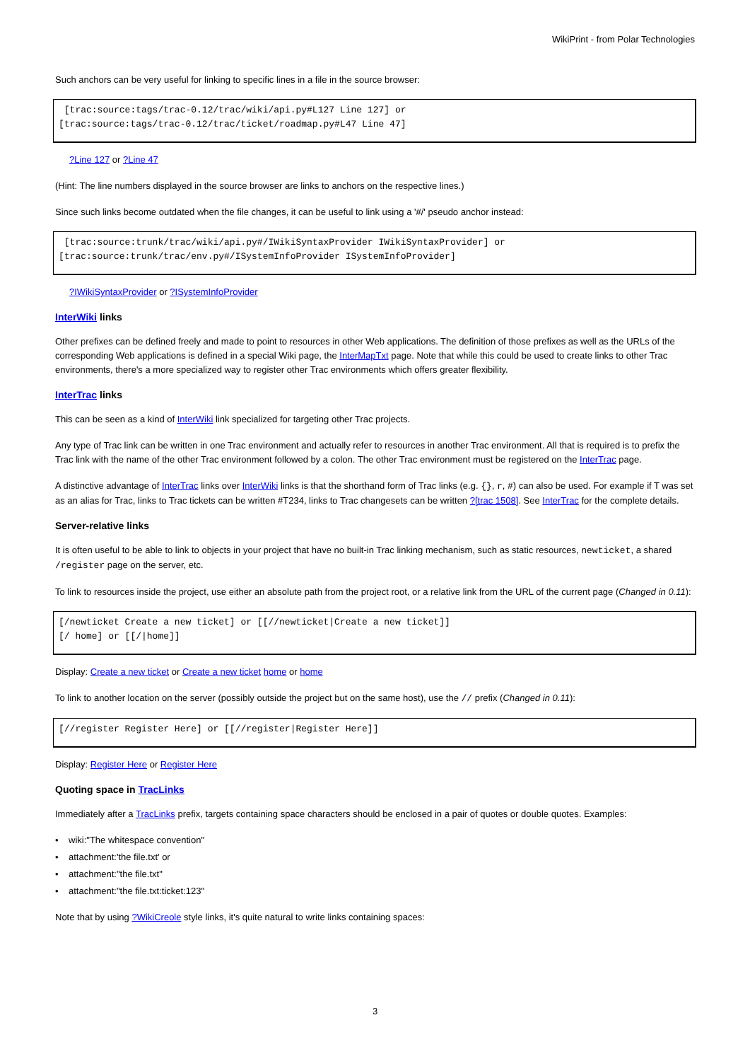WikiPrint - from Polar Technologies
Such anchors can be very useful for linking to specific lines in a file in the source browser:
 [trac:source:tags/trac-0.12/trac/wiki/api.py#L127 Line 127] or
[trac:source:tags/trac-0.12/trac/ticket/roadmap.py#L47 Line 47]
?Line 127 or ?Line 47
(Hint: The line numbers displayed in the source browser are links to anchors on the respective lines.)
Since such links become outdated when the file changes, it can be useful to link using a '#/' pseudo anchor instead:
 [trac:source:trunk/trac/wiki/api.py#/IWikiSyntaxProvider IWikiSyntaxProvider] or
[trac:source:trunk/trac/env.py#/ISystemInfoProvider ISystemInfoProvider]
?IWikiSyntaxProvider or ?ISystemInfoProvider
InterWiki links
Other prefixes can be defined freely and made to point to resources in other Web applications. The definition of those prefixes as well as the URLs of the corresponding Web applications is defined in a special Wiki page, the InterMapTxt page. Note that while this could be used to create links to other Trac environments, there's a more specialized way to register other Trac environments which offers greater flexibility.
InterTrac links
This can be seen as a kind of InterWiki link specialized for targeting other Trac projects.
Any type of Trac link can be written in one Trac environment and actually refer to resources in another Trac environment. All that is required is to prefix the Trac link with the name of the other Trac environment followed by a colon. The other Trac environment must be registered on the InterTrac page.
A distinctive advantage of InterTrac links over InterWiki links is that the shorthand form of Trac links (e.g. {}, r, #) can also be used. For example if T was set as an alias for Trac, links to Trac tickets can be written #T234, links to Trac changesets can be written ?[trac 1508]. See InterTrac for the complete details.
Server-relative links
It is often useful to be able to link to objects in your project that have no built-in Trac linking mechanism, such as static resources, newticket, a shared /register page on the server, etc.
To link to resources inside the project, use either an absolute path from the project root, or a relative link from the URL of the current page (Changed in 0.11):
[/newticket Create a new ticket] or [[//newticket|Create a new ticket]]
[/ home] or [[/|home]]
Display: Create a new ticket or Create a new ticket home or home
To link to another location on the server (possibly outside the project but on the same host), use the // prefix (Changed in 0.11):
[//register Register Here] or [[//register|Register Here]]
Display: Register Here or Register Here
Quoting space in TracLinks
Immediately after a TracLinks prefix, targets containing space characters should be enclosed in a pair of quotes or double quotes. Examples:
• wiki:"The whitespace convention"
• attachment:'the file.txt' or
• attachment:"the file.txt"
• attachment:"the file.txt:ticket:123"
Note that by using ?WikiCreole style links, it's quite natural to write links containing spaces:
3